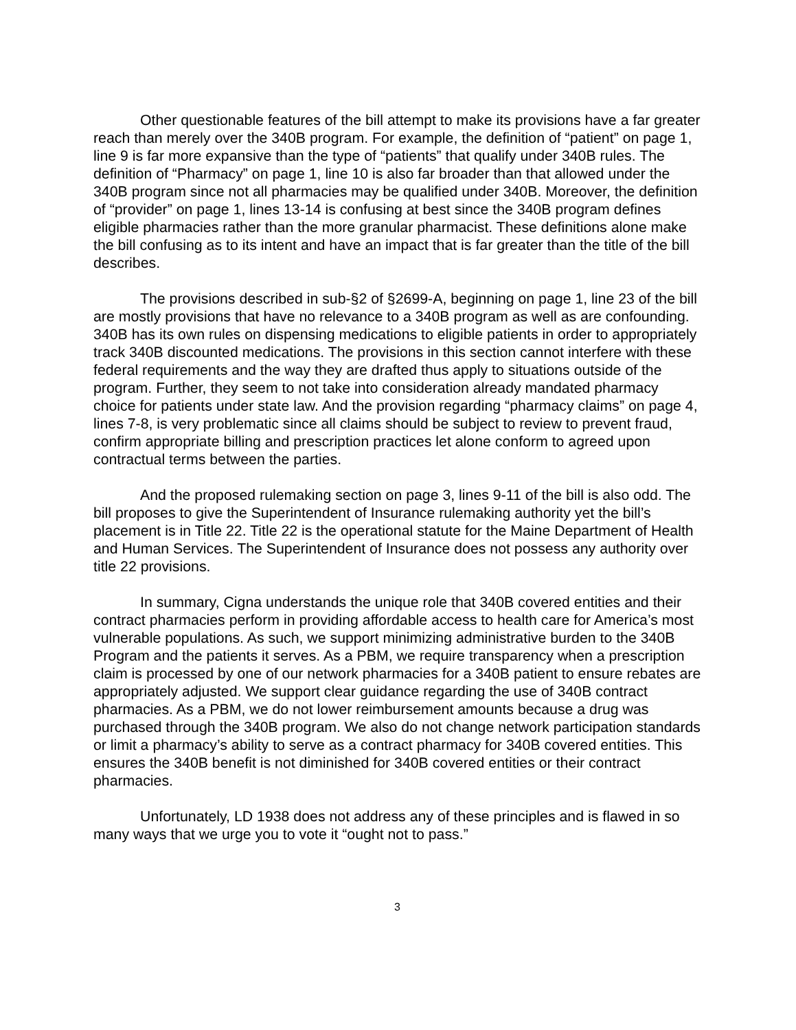Other questionable features of the bill attempt to make its provisions have a far greater reach than merely over the 340B program. For example, the definition of “patient” on page 1, line 9 is far more expansive than the type of “patients” that qualify under 340B rules. The definition of “Pharmacy” on page 1, line 10 is also far broader than that allowed under the 340B program since not all pharmacies may be qualified under 340B. Moreover, the definition of “provider” on page 1, lines 13-14 is confusing at best since the 340B program defines eligible pharmacies rather than the more granular pharmacist. These definitions alone make the bill confusing as to its intent and have an impact that is far greater than the title of the bill describes.
The provisions described in sub-§2 of §2699-A, beginning on page 1, line 23 of the bill are mostly provisions that have no relevance to a 340B program as well as are confounding. 340B has its own rules on dispensing medications to eligible patients in order to appropriately track 340B discounted medications. The provisions in this section cannot interfere with these federal requirements and the way they are drafted thus apply to situations outside of the program. Further, they seem to not take into consideration already mandated pharmacy choice for patients under state law. And the provision regarding “pharmacy claims” on page 4, lines 7-8, is very problematic since all claims should be subject to review to prevent fraud, confirm appropriate billing and prescription practices let alone conform to agreed upon contractual terms between the parties.
And the proposed rulemaking section on page 3, lines 9-11 of the bill is also odd. The bill proposes to give the Superintendent of Insurance rulemaking authority yet the bill’s placement is in Title 22. Title 22 is the operational statute for the Maine Department of Health and Human Services. The Superintendent of Insurance does not possess any authority over title 22 provisions.
In summary, Cigna understands the unique role that 340B covered entities and their contract pharmacies perform in providing affordable access to health care for America’s most vulnerable populations. As such, we support minimizing administrative burden to the 340B Program and the patients it serves. As a PBM, we require transparency when a prescription claim is processed by one of our network pharmacies for a 340B patient to ensure rebates are appropriately adjusted. We support clear guidance regarding the use of 340B contract pharmacies. As a PBM, we do not lower reimbursement amounts because a drug was purchased through the 340B program. We also do not change network participation standards or limit a pharmacy’s ability to serve as a contract pharmacy for 340B covered entities. This ensures the 340B benefit is not diminished for 340B covered entities or their contract pharmacies.
Unfortunately, LD 1938 does not address any of these principles and is flawed in so many ways that we urge you to vote it “ought not to pass.”
3